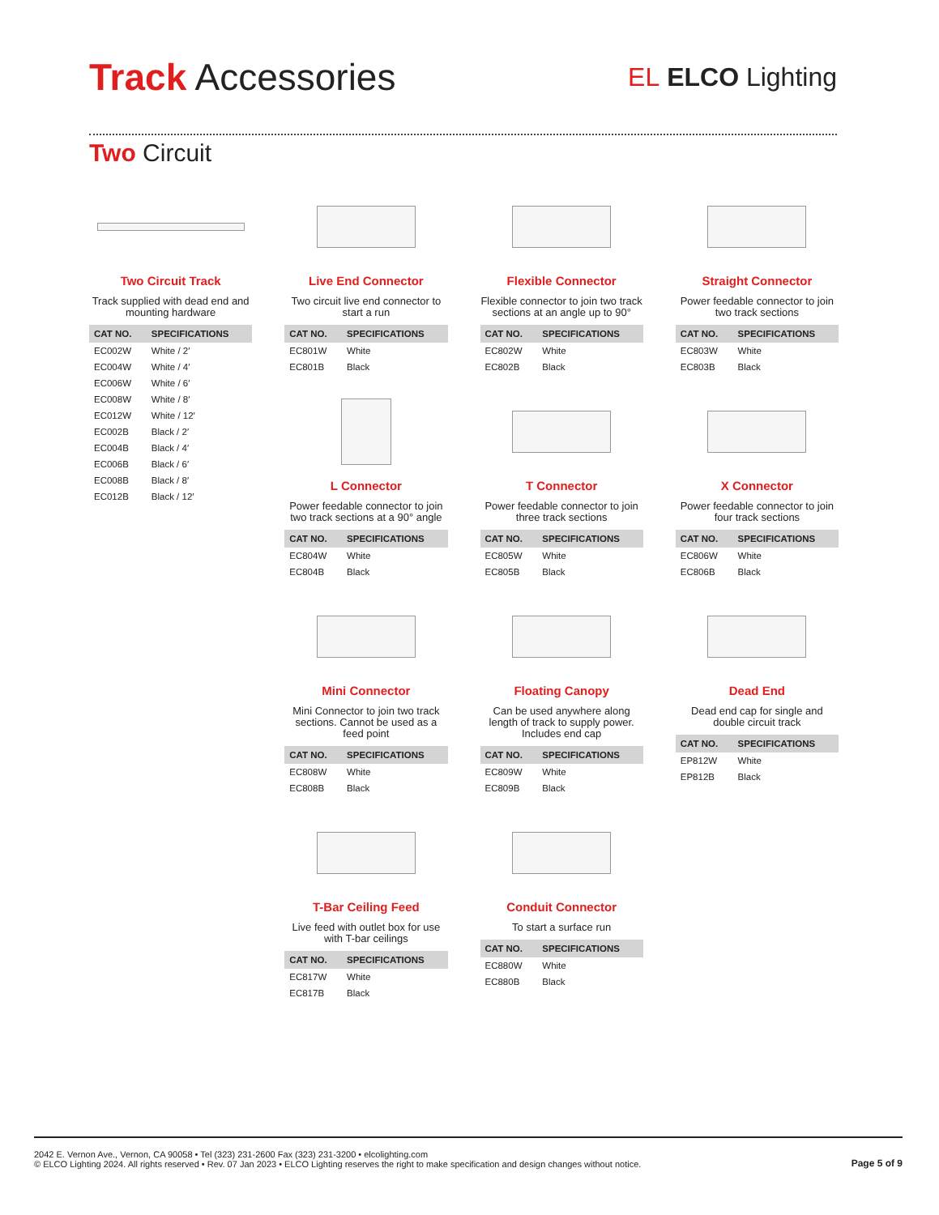Track Accessories
EL ELCO Lighting
Two Circuit
Two Circuit Track
Track supplied with dead end and mounting hardware
| CAT NO. | SPECIFICATIONS |
| --- | --- |
| EC002W | White / 2′ |
| EC004W | White / 4′ |
| EC006W | White / 6′ |
| EC008W | White / 8′ |
| EC012W | White / 12′ |
| EC002B | Black / 2′ |
| EC004B | Black / 4′ |
| EC006B | Black / 6′ |
| EC008B | Black / 8′ |
| EC012B | Black / 12′ |
Live End Connector
Two circuit live end connector to start a run
| CAT NO. | SPECIFICATIONS |
| --- | --- |
| EC801W | White |
| EC801B | Black |
L Connector
Power feedable connector to join two track sections at a 90° angle
| CAT NO. | SPECIFICATIONS |
| --- | --- |
| EC804W | White |
| EC804B | Black |
Mini Connector
Mini Connector to join two track sections. Cannot be used as a feed point
| CAT NO. | SPECIFICATIONS |
| --- | --- |
| EC808W | White |
| EC808B | Black |
T-Bar Ceiling Feed
Live feed with outlet box for use with T-bar ceilings
| CAT NO. | SPECIFICATIONS |
| --- | --- |
| EC817W | White |
| EC817B | Black |
Flexible Connector
Flexible connector to join two track sections at an angle up to 90°
| CAT NO. | SPECIFICATIONS |
| --- | --- |
| EC802W | White |
| EC802B | Black |
T Connector
Power feedable connector to join three track sections
| CAT NO. | SPECIFICATIONS |
| --- | --- |
| EC805W | White |
| EC805B | Black |
Floating Canopy
Can be used anywhere along length of track to supply power. Includes end cap
| CAT NO. | SPECIFICATIONS |
| --- | --- |
| EC809W | White |
| EC809B | Black |
Conduit Connector
To start a surface run
| CAT NO. | SPECIFICATIONS |
| --- | --- |
| EC880W | White |
| EC880B | Black |
Straight Connector
Power feedable connector to join two track sections
| CAT NO. | SPECIFICATIONS |
| --- | --- |
| EC803W | White |
| EC803B | Black |
X Connector
Power feedable connector to join four track sections
| CAT NO. | SPECIFICATIONS |
| --- | --- |
| EC806W | White |
| EC806B | Black |
Dead End
Dead end cap for single and double circuit track
| CAT NO. | SPECIFICATIONS |
| --- | --- |
| EP812W | White |
| EP812B | Black |
2042 E. Vernon Ave., Vernon, CA 90058 • Tel (323) 231-2600 Fax (323) 231-3200 • elcolighting.com
© ELCO Lighting 2024. All rights reserved • Rev. 07 Jan 2023 • ELCO Lighting reserves the right to make specification and design changes without notice.
Page 5 of 9